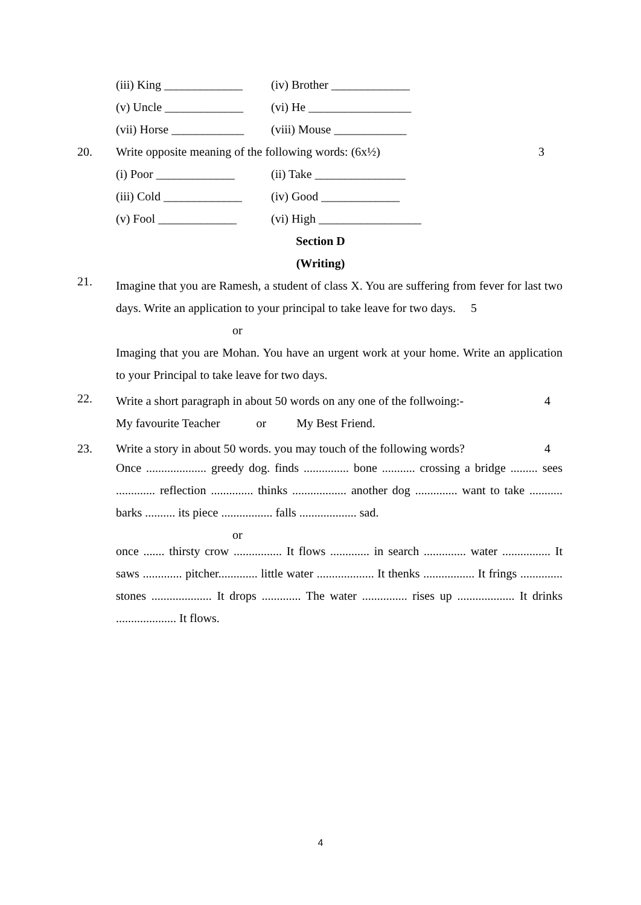(iii) King _____________
(iv) Brother _____________
(v) Uncle _____________
(vi) He _________________
(vii) Horse ____________
(viii) Mouse ____________
20. Write opposite meaning of the following words: (6x½) 3
(i) Poor _____________
(ii) Take _______________
(iii) Cold _____________
(iv) Good _____________
(v) Fool _____________
(vi) High _________________
Section D
(Writing)
21.
Imagine that you are Ramesh, a student of class X. You are suffering from fever for last two days. Write an application to your principal to take leave for two days. 5
or
Imaging that you are Mohan. You have an urgent work at your home. Write an application to your Principal to take leave for two days.
22.
Write a short paragraph in about 50 words on any one of the follwoing:- 4
My favourite Teacher or My Best Friend.
23.
Write a story in about 50 words. you may touch of the following words? 4
Once .................... greedy dog. finds ............... bone ........... crossing a bridge ......... sees ............. reflection .............. thinks .................. another dog .............. want to take ........... barks .......... its piece ................. falls ................... sad.
or
once ....... thirsty crow ................ It flows ............. in search .............. water ................ It saws ............. pitcher............. little water ................... It thenks ................. It frings .............. stones .................... It drops ............. The water ............... rises up ................... It drinks .................... It flows.
4